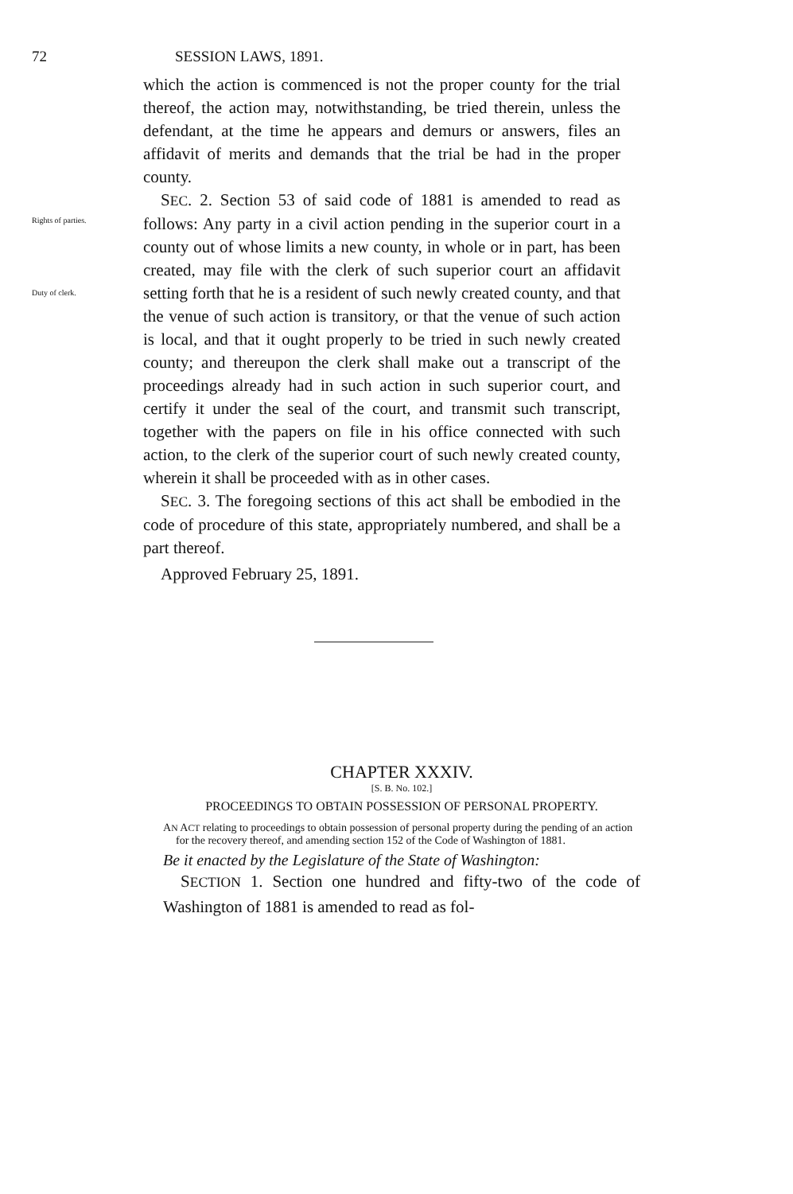72 SESSION LAWS, 1891.
which the action is commenced is not the proper county for the trial thereof, the action may, notwithstanding, be tried therein, unless the defendant, at the time he appears and demurs or answers, files an affidavit of merits and demands that the trial be had in the proper county.
Rights of parties.
SEC. 2. Section 53 of said code of 1881 is amended to read as follows: Any party in a civil action pending in the superior court in a county out of whose limits a new county, in whole or in part, has been created, may file with the clerk of such superior court an affidavit setting forth that he is a resident of such newly created county, and that the venue of such action is transitory, or that the venue of such action is local, and that it ought properly to be tried in such newly created county; and thereupon the clerk shall make out a transcript of the proceedings already had in such action in such superior court, and certify it under the seal of the court, and transmit such transcript, together with the papers on file in his office connected with such action, to the clerk of the superior court of such newly created county, wherein it shall be proceeded with as in other cases.
Duty of clerk.
SEC. 3. The foregoing sections of this act shall be embodied in the code of procedure of this state, appropriately numbered, and shall be a part thereof.
Approved February 25, 1891.
CHAPTER XXXIV.
[S. B. No. 102.]
PROCEEDINGS TO OBTAIN POSSESSION OF PERSONAL PROPERTY.
AN ACT relating to proceedings to obtain possession of personal property during the pending of an action for the recovery thereof, and amending section 152 of the Code of Washington of 1881.
Be it enacted by the Legislature of the State of Washington:
SECTION 1. Section one hundred and fifty-two of the code of Washington of 1881 is amended to read as fol-